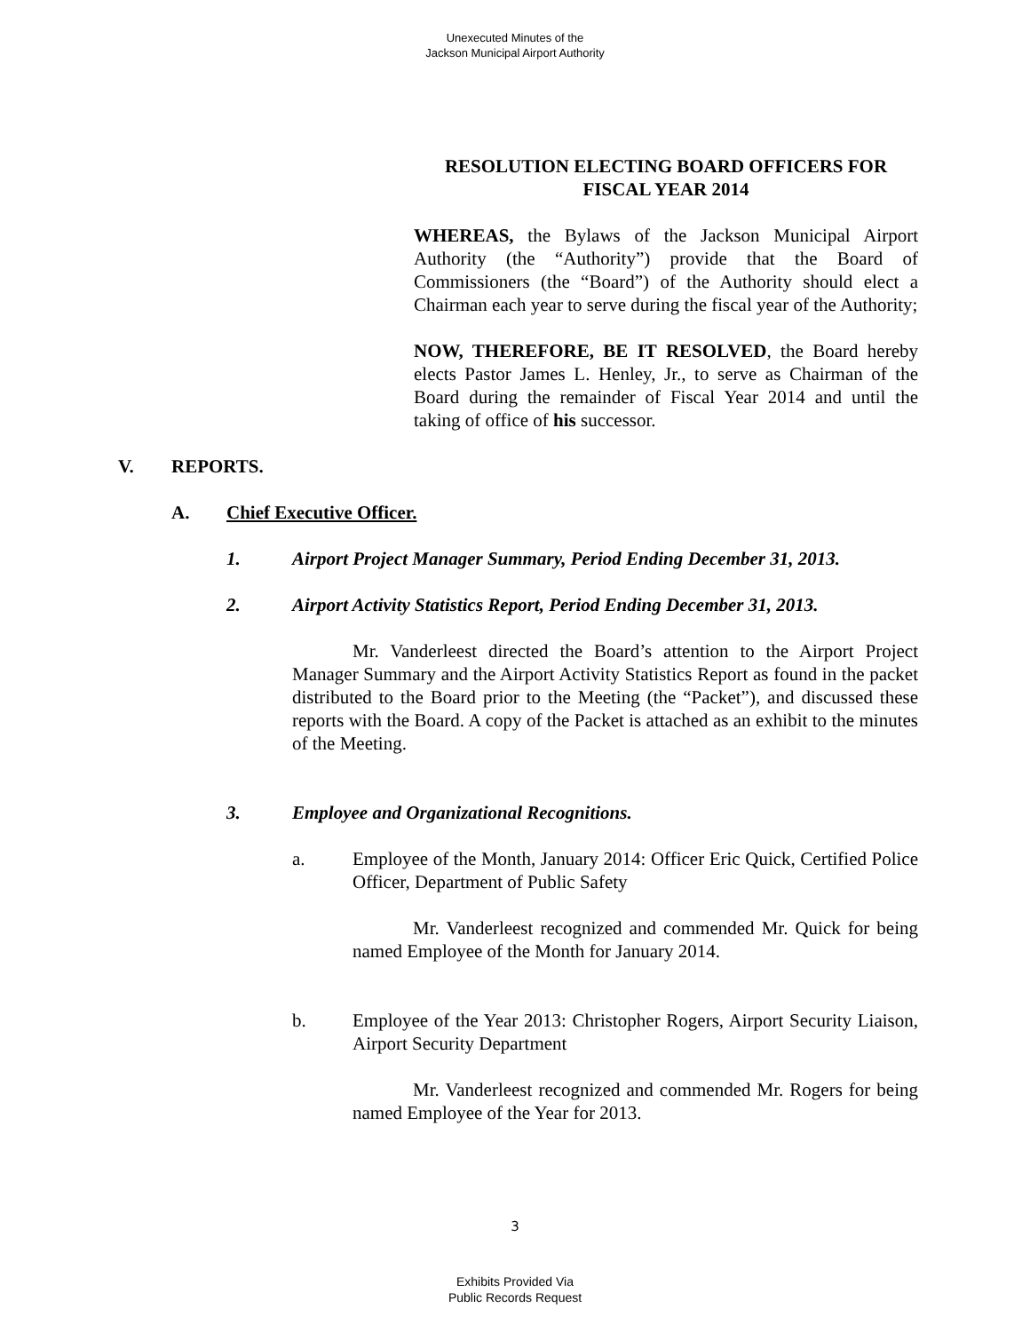Unexecuted Minutes of the
Jackson Municipal Airport Authority
RESOLUTION ELECTING BOARD OFFICERS FOR
FISCAL YEAR 2014
WHEREAS, the Bylaws of the Jackson Municipal Airport Authority (the “Authority”) provide that the Board of Commissioners (the “Board”) of the Authority should elect a Chairman each year to serve during the fiscal year of the Authority;
NOW, THEREFORE, BE IT RESOLVED, the Board hereby elects Pastor James L. Henley, Jr., to serve as Chairman of the Board during the remainder of Fiscal Year 2014 and until the taking of office of his successor.
V. REPORTS.
A. Chief Executive Officer.
1. Airport Project Manager Summary, Period Ending December 31, 2013.
2. Airport Activity Statistics Report, Period Ending December 31, 2013.
Mr. Vanderleest directed the Board’s attention to the Airport Project Manager Summary and the Airport Activity Statistics Report as found in the packet distributed to the Board prior to the Meeting (the “Packet”), and discussed these reports with the Board. A copy of the Packet is attached as an exhibit to the minutes of the Meeting.
3. Employee and Organizational Recognitions.
a. Employee of the Month, January 2014: Officer Eric Quick, Certified Police Officer, Department of Public Safety
Mr. Vanderleest recognized and commended Mr. Quick for being named Employee of the Month for January 2014.
b. Employee of the Year 2013: Christopher Rogers, Airport Security Liaison, Airport Security Department
Mr. Vanderleest recognized and commended Mr. Rogers for being named Employee of the Year for 2013.
3
Exhibits Provided Via
Public Records Request